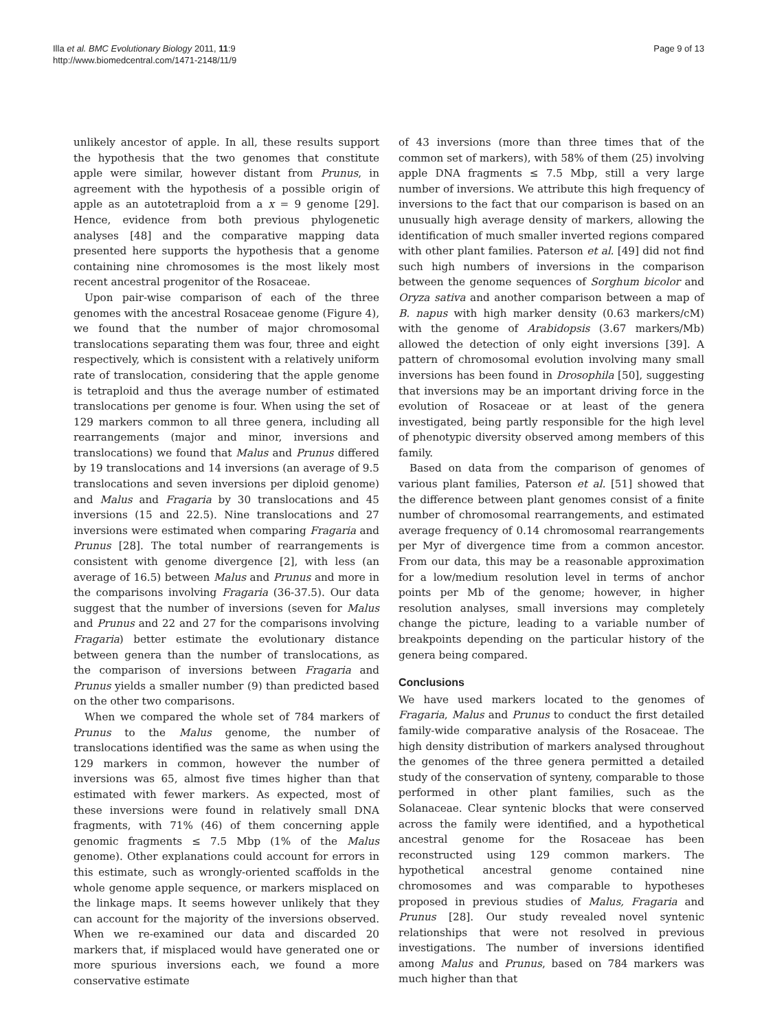Illa et al. BMC Evolutionary Biology 2011, 11:9
http://www.biomedcentral.com/1471-2148/11/9
Page 9 of 13
unlikely ancestor of apple. In all, these results support the hypothesis that the two genomes that constitute apple were similar, however distant from Prunus, in agreement with the hypothesis of a possible origin of apple as an autotetraploid from a x = 9 genome [29]. Hence, evidence from both previous phylogenetic analyses [48] and the comparative mapping data presented here supports the hypothesis that a genome containing nine chromosomes is the most likely most recent ancestral progenitor of the Rosaceae.
Upon pair-wise comparison of each of the three genomes with the ancestral Rosaceae genome (Figure 4), we found that the number of major chromosomal translocations separating them was four, three and eight respectively, which is consistent with a relatively uniform rate of translocation, considering that the apple genome is tetraploid and thus the average number of estimated translocations per genome is four. When using the set of 129 markers common to all three genera, including all rearrangements (major and minor, inversions and translocations) we found that Malus and Prunus differed by 19 translocations and 14 inversions (an average of 9.5 translocations and seven inversions per diploid genome) and Malus and Fragaria by 30 translocations and 45 inversions (15 and 22.5). Nine translocations and 27 inversions were estimated when comparing Fragaria and Prunus [28]. The total number of rearrangements is consistent with genome divergence [2], with less (an average of 16.5) between Malus and Prunus and more in the comparisons involving Fragaria (36-37.5). Our data suggest that the number of inversions (seven for Malus and Prunus and 22 and 27 for the comparisons involving Fragaria) better estimate the evolutionary distance between genera than the number of translocations, as the comparison of inversions between Fragaria and Prunus yields a smaller number (9) than predicted based on the other two comparisons.
When we compared the whole set of 784 markers of Prunus to the Malus genome, the number of translocations identified was the same as when using the 129 markers in common, however the number of inversions was 65, almost five times higher than that estimated with fewer markers. As expected, most of these inversions were found in relatively small DNA fragments, with 71% (46) of them concerning apple genomic fragments ≤ 7.5 Mbp (1% of the Malus genome). Other explanations could account for errors in this estimate, such as wrongly-oriented scaffolds in the whole genome apple sequence, or markers misplaced on the linkage maps. It seems however unlikely that they can account for the majority of the inversions observed. When we re-examined our data and discarded 20 markers that, if misplaced would have generated one or more spurious inversions each, we found a more conservative estimate
of 43 inversions (more than three times that of the common set of markers), with 58% of them (25) involving apple DNA fragments ≤ 7.5 Mbp, still a very large number of inversions. We attribute this high frequency of inversions to the fact that our comparison is based on an unusually high average density of markers, allowing the identification of much smaller inverted regions compared with other plant families. Paterson et al. [49] did not find such high numbers of inversions in the comparison between the genome sequences of Sorghum bicolor and Oryza sativa and another comparison between a map of B. napus with high marker density (0.63 markers/cM) with the genome of Arabidopsis (3.67 markers/Mb) allowed the detection of only eight inversions [39]. A pattern of chromosomal evolution involving many small inversions has been found in Drosophila [50], suggesting that inversions may be an important driving force in the evolution of Rosaceae or at least of the genera investigated, being partly responsible for the high level of phenotypic diversity observed among members of this family.
Based on data from the comparison of genomes of various plant families, Paterson et al. [51] showed that the difference between plant genomes consist of a finite number of chromosomal rearrangements, and estimated average frequency of 0.14 chromosomal rearrangements per Myr of divergence time from a common ancestor. From our data, this may be a reasonable approximation for a low/medium resolution level in terms of anchor points per Mb of the genome; however, in higher resolution analyses, small inversions may completely change the picture, leading to a variable number of breakpoints depending on the particular history of the genera being compared.
Conclusions
We have used markers located to the genomes of Fragaria, Malus and Prunus to conduct the first detailed family-wide comparative analysis of the Rosaceae. The high density distribution of markers analysed throughout the genomes of the three genera permitted a detailed study of the conservation of synteny, comparable to those performed in other plant families, such as the Solanaceae. Clear syntenic blocks that were conserved across the family were identified, and a hypothetical ancestral genome for the Rosaceae has been reconstructed using 129 common markers. The hypothetical ancestral genome contained nine chromosomes and was comparable to hypotheses proposed in previous studies of Malus, Fragaria and Prunus [28]. Our study revealed novel syntenic relationships that were not resolved in previous investigations. The number of inversions identified among Malus and Prunus, based on 784 markers was much higher than that